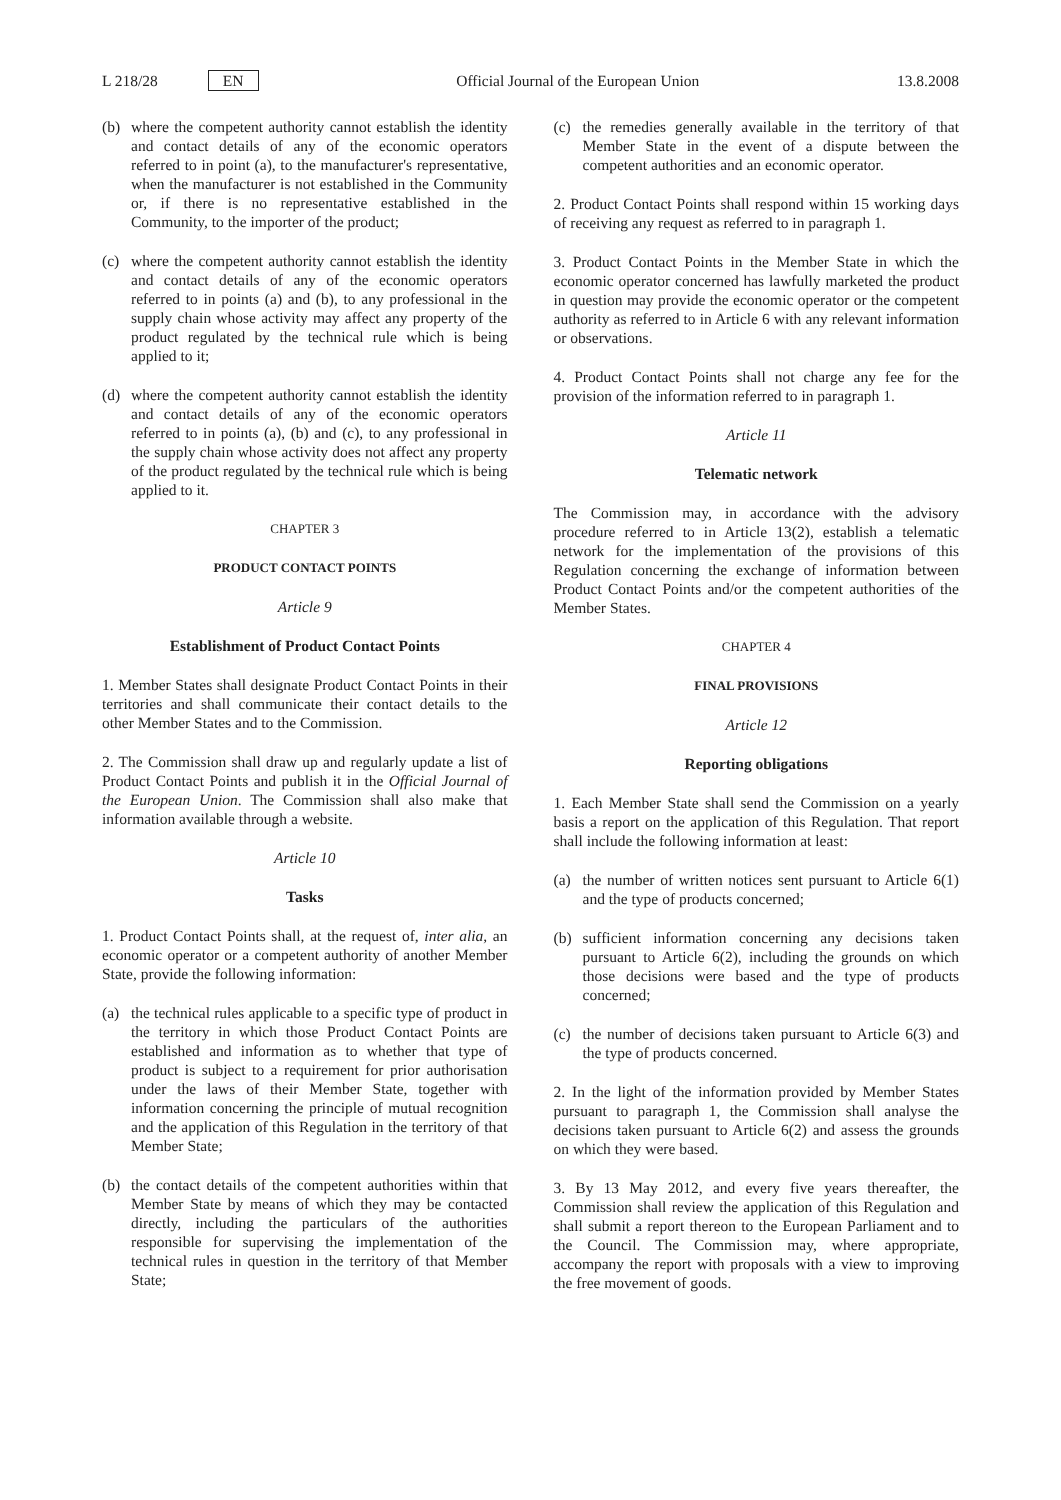L 218/28 EN
Official Journal of the European Union 13.8.2008
(b) where the competent authority cannot establish the identity and contact details of any of the economic operators referred to in point (a), to the manufacturer's representative, when the manufacturer is not established in the Community or, if there is no representative established in the Community, to the importer of the product;
(c) where the competent authority cannot establish the identity and contact details of any of the economic operators referred to in points (a) and (b), to any professional in the supply chain whose activity may affect any property of the product regulated by the technical rule which is being applied to it;
(d) where the competent authority cannot establish the identity and contact details of any of the economic operators referred to in points (a), (b) and (c), to any professional in the supply chain whose activity does not affect any property of the product regulated by the technical rule which is being applied to it.
CHAPTER 3
PRODUCT CONTACT POINTS
Article 9
Establishment of Product Contact Points
1. Member States shall designate Product Contact Points in their territories and shall communicate their contact details to the other Member States and to the Commission.
2. The Commission shall draw up and regularly update a list of Product Contact Points and publish it in the Official Journal of the European Union. The Commission shall also make that information available through a website.
Article 10
Tasks
1. Product Contact Points shall, at the request of, inter alia, an economic operator or a competent authority of another Member State, provide the following information:
(a) the technical rules applicable to a specific type of product in the territory in which those Product Contact Points are established and information as to whether that type of product is subject to a requirement for prior authorisation under the laws of their Member State, together with information concerning the principle of mutual recognition and the application of this Regulation in the territory of that Member State;
(b) the contact details of the competent authorities within that Member State by means of which they may be contacted directly, including the particulars of the authorities responsible for supervising the implementation of the technical rules in question in the territory of that Member State;
(c) the remedies generally available in the territory of that Member State in the event of a dispute between the competent authorities and an economic operator.
2. Product Contact Points shall respond within 15 working days of receiving any request as referred to in paragraph 1.
3. Product Contact Points in the Member State in which the economic operator concerned has lawfully marketed the product in question may provide the economic operator or the competent authority as referred to in Article 6 with any relevant information or observations.
4. Product Contact Points shall not charge any fee for the provision of the information referred to in paragraph 1.
Article 11
Telematic network
The Commission may, in accordance with the advisory procedure referred to in Article 13(2), establish a telematic network for the implementation of the provisions of this Regulation concerning the exchange of information between Product Contact Points and/or the competent authorities of the Member States.
CHAPTER 4
FINAL PROVISIONS
Article 12
Reporting obligations
1. Each Member State shall send the Commission on a yearly basis a report on the application of this Regulation. That report shall include the following information at least:
(a) the number of written notices sent pursuant to Article 6(1) and the type of products concerned;
(b) sufficient information concerning any decisions taken pursuant to Article 6(2), including the grounds on which those decisions were based and the type of products concerned;
(c) the number of decisions taken pursuant to Article 6(3) and the type of products concerned.
2. In the light of the information provided by Member States pursuant to paragraph 1, the Commission shall analyse the decisions taken pursuant to Article 6(2) and assess the grounds on which they were based.
3. By 13 May 2012, and every five years thereafter, the Commission shall review the application of this Regulation and shall submit a report thereon to the European Parliament and to the Council. The Commission may, where appropriate, accompany the report with proposals with a view to improving the free movement of goods.